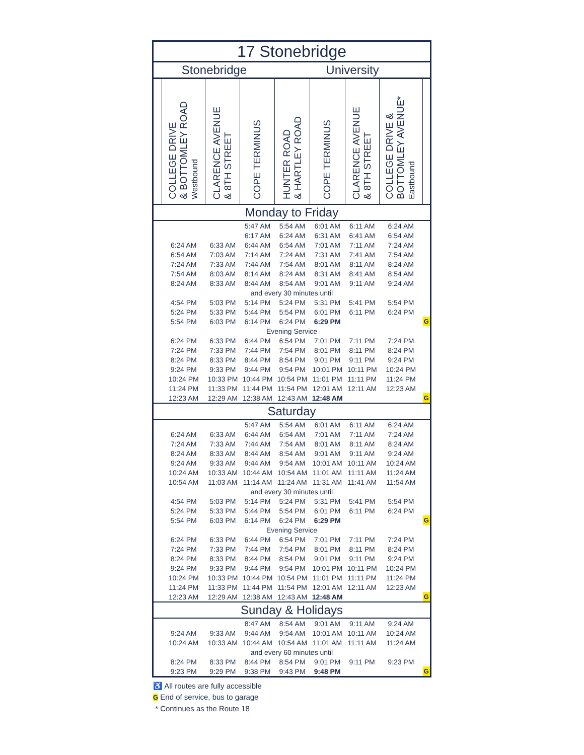| 17 Stonebridge | | | | | | | | |
| Stonebridge | | | | University | | | | |
| | COLLEGE DRIVE & BOTTOMLEY ROAD Westbound | CLARENCE AVENUE & 8TH STREET | COPE TERMINUS | HUNTER ROAD & HARTLEY ROAD | COPE TERMINUS | CLARENCE AVENUE & 8TH STREET | COLLEGE DRIVE & BOTTOMLEY AVENUE* Eastbound | |
| Monday to Friday | | | | | | | | |
| | | | 5:47 AM | 5:54 AM | 6:01 AM | 6:11 AM | 6:24 AM | |
| | | | 6:17 AM | 6:24 AM | 6:31 AM | 6:41 AM | 6:54 AM | |
| | 6:24 AM | 6:33 AM | 6:44 AM | 6:54 AM | 7:01 AM | 7:11 AM | 7:24 AM | |
| | 6:54 AM | 7:03 AM | 7:14 AM | 7:24 AM | 7:31 AM | 7:41 AM | 7:54 AM | |
| | 7:24 AM | 7:33 AM | 7:44 AM | 7:54 AM | 8:01 AM | 8:11 AM | 8:24 AM | |
| | 7:54 AM | 8:03 AM | 8:14 AM | 8:24 AM | 8:31 AM | 8:41 AM | 8:54 AM | |
| | 8:24 AM | 8:33 AM | 8:44 AM | 8:54 AM | 9:01 AM | 9:11 AM | 9:24 AM | |
| and every 30 minutes until | | | | | | | | |
| | 4:54 PM | 5:03 PM | 5:14 PM | 5:24 PM | 5:31 PM | 5:41 PM | 5:54 PM | |
| | 5:24 PM | 5:33 PM | 5:44 PM | 5:54 PM | 6:01 PM | 6:11 PM | 6:24 PM | |
| | 5:54 PM | 6:03 PM | 6:14 PM | 6:24 PM | 6:29 PM | | | G |
| Evening Service | | | | | | | | |
| | 6:24 PM | 6:33 PM | 6:44 PM | 6:54 PM | 7:01 PM | 7:11 PM | 7:24 PM | |
| | 7:24 PM | 7:33 PM | 7:44 PM | 7:54 PM | 8:01 PM | 8:11 PM | 8:24 PM | |
| | 8:24 PM | 8:33 PM | 8:44 PM | 8:54 PM | 9:01 PM | 9:11 PM | 9:24 PM | |
| | 9:24 PM | 9:33 PM | 9:44 PM | 9:54 PM | 10:01 PM | 10:11 PM | 10:24 PM | |
| | 10:24 PM | 10:33 PM | 10:44 PM | 10:54 PM | 11:01 PM | 11:11 PM | 11:24 PM | |
| | 11:24 PM | 11:33 PM | 11:44 PM | 11:54 PM | 12:01 AM | 12:11 AM | 12:23 AM | |
| | 12:23 AM | 12:29 AM | 12:38 AM | 12:43 AM | 12:48 AM | | | G |
| Saturday | | | | | | | | |
| | | | 5:47 AM | 5:54 AM | 6:01 AM | 6:11 AM | 6:24 AM | |
| | 6:24 AM | 6:33 AM | 6:44 AM | 6:54 AM | 7:01 AM | 7:11 AM | 7:24 AM | |
| | 7:24 AM | 7:33 AM | 7:44 AM | 7:54 AM | 8:01 AM | 8:11 AM | 8:24 AM | |
| | 8:24 AM | 8:33 AM | 8:44 AM | 8:54 AM | 9:01 AM | 9:11 AM | 9:24 AM | |
| | 9:24 AM | 9:33 AM | 9:44 AM | 9:54 AM | 10:01 AM | 10:11 AM | 10:24 AM | |
| | 10:24 AM | 10:33 AM | 10:44 AM | 10:54 AM | 11:01 AM | 11:11 AM | 11:24 AM | |
| | 10:54 AM | 11:03 AM | 11:14 AM | 11:24 AM | 11:31 AM | 11:41 AM | 11:54 AM | |
| and every 30 minutes until | | | | | | | | |
| | 4:54 PM | 5:03 PM | 5:14 PM | 5:24 PM | 5:31 PM | 5:41 PM | 5:54 PM | |
| | 5:24 PM | 5:33 PM | 5:44 PM | 5:54 PM | 6:01 PM | 6:11 PM | 6:24 PM | |
| | 5:54 PM | 6:03 PM | 6:14 PM | 6:24 PM | 6:29 PM | | | G |
| Evening Service | | | | | | | | |
| | 6:24 PM | 6:33 PM | 6:44 PM | 6:54 PM | 7:01 PM | 7:11 PM | 7:24 PM | |
| | 7:24 PM | 7:33 PM | 7:44 PM | 7:54 PM | 8:01 PM | 8:11 PM | 8:24 PM | |
| | 8:24 PM | 8:33 PM | 8:44 PM | 8:54 PM | 9:01 PM | 9:11 PM | 9:24 PM | |
| | 9:24 PM | 9:33 PM | 9:44 PM | 9:54 PM | 10:01 PM | 10:11 PM | 10:24 PM | |
| | 10:24 PM | 10:33 PM | 10:44 PM | 10:54 PM | 11:01 PM | 11:11 PM | 11:24 PM | |
| | 11:24 PM | 11:33 PM | 11:44 PM | 11:54 PM | 12:01 AM | 12:11 AM | 12:23 AM | |
| | 12:23 AM | 12:29 AM | 12:38 AM | 12:43 AM | 12:48 AM | | | G |
| Sunday & Holidays | | | | | | | | |
| | | | 8:47 AM | 8:54 AM | 9:01 AM | 9:11 AM | 9:24 AM | |
| | 9:24 AM | 9:33 AM | 9:44 AM | 9:54 AM | 10:01 AM | 10:11 AM | 10:24 AM | |
| | 10:24 AM | 10:33 AM | 10:44 AM | 10:54 AM | 11:01 AM | 11:11 AM | 11:24 AM | |
| and every 60 minutes until | | | | | | | | |
| | 8:24 PM | 8:33 PM | 8:44 PM | 8:54 PM | 9:01 PM | 9:11 PM | 9:23 PM | |
| | 9:23 PM | 9:29 PM | 9:38 PM | 9:43 PM | 9:48 PM | | | G |
♿ All routes are fully accessible
G End of service, bus to garage
* Continues as the Route 18